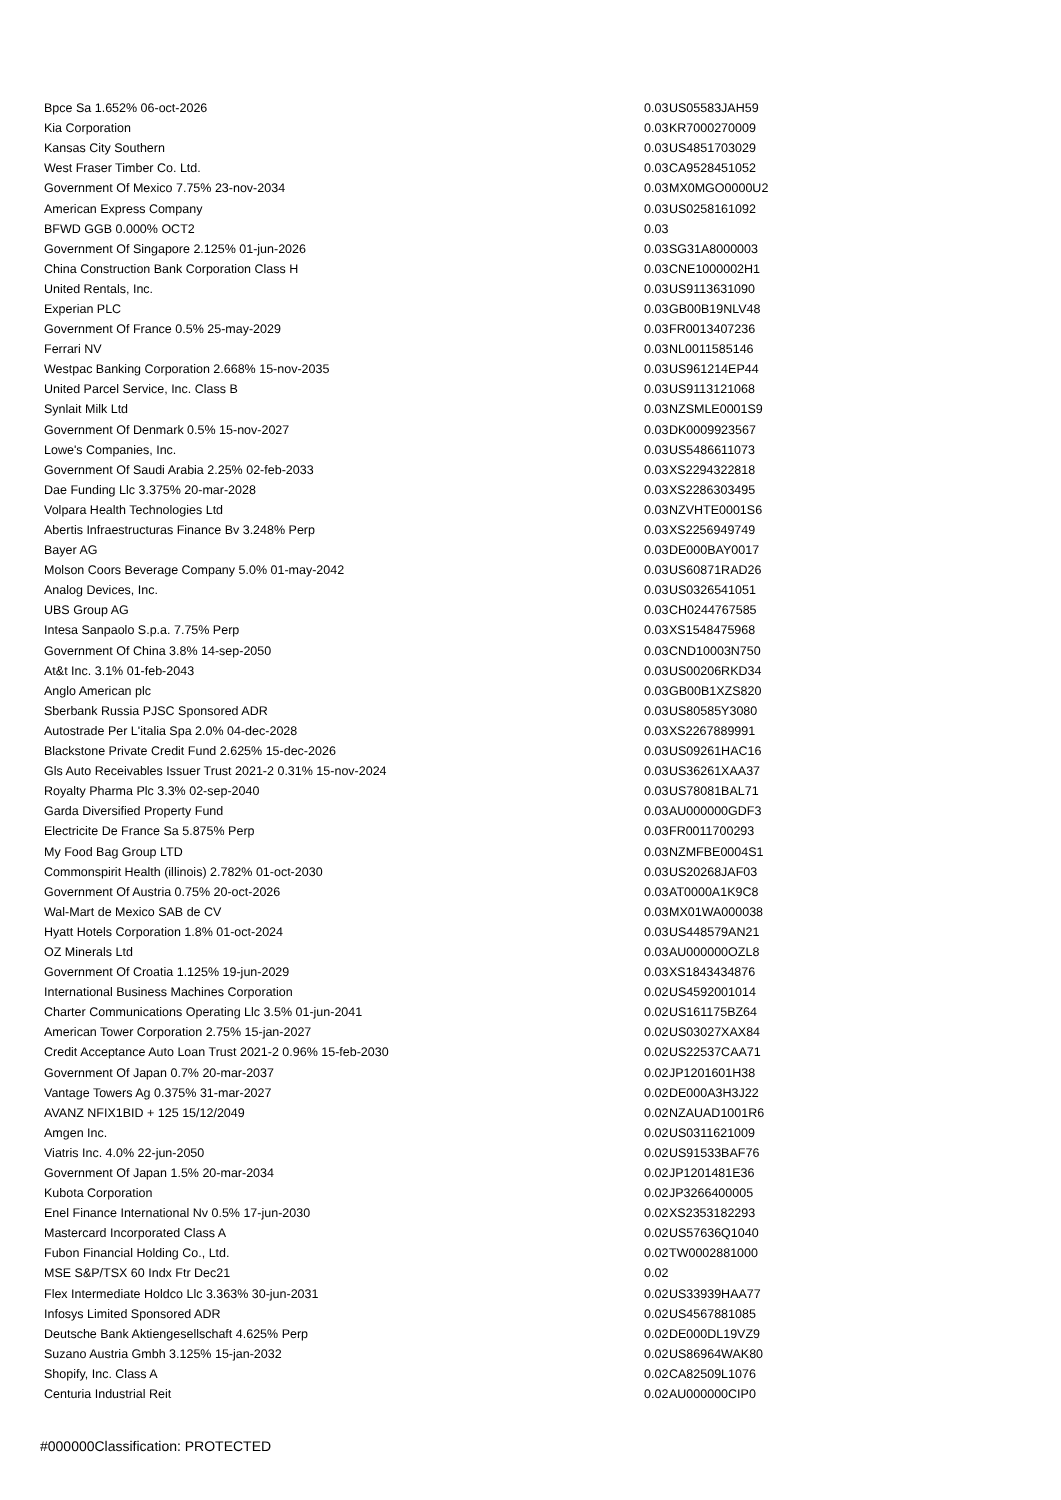| Bpce Sa 1.652% 06-oct-2026 | 0.03 | US05583JAH59 |
| Kia Corporation | 0.03 | KR7000270009 |
| Kansas City Southern | 0.03 | US4851703029 |
| West Fraser Timber Co. Ltd. | 0.03 | CA9528451052 |
| Government Of Mexico 7.75% 23-nov-2034 | 0.03 | MX0MGO0000U2 |
| American Express Company | 0.03 | US0258161092 |
| BFWD GGB 0.000% OCT2 | 0.03 | |
| Government Of Singapore 2.125% 01-jun-2026 | 0.03 | SG31A8000003 |
| China Construction Bank Corporation Class H | 0.03 | CNE1000002H1 |
| United Rentals, Inc. | 0.03 | US9113631090 |
| Experian PLC | 0.03 | GB00B19NLV48 |
| Government Of France 0.5% 25-may-2029 | 0.03 | FR0013407236 |
| Ferrari NV | 0.03 | NL0011585146 |
| Westpac Banking Corporation 2.668% 15-nov-2035 | 0.03 | US961214EP44 |
| United Parcel Service, Inc. Class B | 0.03 | US9113121068 |
| Synlait Milk Ltd | 0.03 | NZSMLE0001S9 |
| Government Of Denmark 0.5% 15-nov-2027 | 0.03 | DK0009923567 |
| Lowe's Companies, Inc. | 0.03 | US5486611073 |
| Government Of Saudi Arabia 2.25% 02-feb-2033 | 0.03 | XS2294322818 |
| Dae Funding Llc 3.375% 20-mar-2028 | 0.03 | XS2286303495 |
| Volpara Health Technologies Ltd | 0.03 | NZVHTE0001S6 |
| Abertis Infraestructuras Finance Bv 3.248% Perp | 0.03 | XS2256949749 |
| Bayer AG | 0.03 | DE000BAY0017 |
| Molson Coors Beverage Company 5.0% 01-may-2042 | 0.03 | US60871RAD26 |
| Analog Devices, Inc. | 0.03 | US0326541051 |
| UBS Group AG | 0.03 | CH0244767585 |
| Intesa Sanpaolo S.p.a. 7.75% Perp | 0.03 | XS1548475968 |
| Government Of China 3.8% 14-sep-2050 | 0.03 | CND10003N750 |
| At&t Inc. 3.1% 01-feb-2043 | 0.03 | US00206RKD34 |
| Anglo American plc | 0.03 | GB00B1XZS820 |
| Sberbank Russia PJSC Sponsored ADR | 0.03 | US80585Y3080 |
| Autostrade Per L'italia Spa 2.0% 04-dec-2028 | 0.03 | XS2267889991 |
| Blackstone Private Credit Fund 2.625% 15-dec-2026 | 0.03 | US09261HAC16 |
| Gls Auto Receivables Issuer Trust 2021-2 0.31% 15-nov-2024 | 0.03 | US36261XAA37 |
| Royalty Pharma Plc 3.3% 02-sep-2040 | 0.03 | US78081BAL71 |
| Garda Diversified Property Fund | 0.03 | AU000000GDF3 |
| Electricite De France Sa 5.875% Perp | 0.03 | FR0011700293 |
| My Food Bag Group LTD | 0.03 | NZMFBE0004S1 |
| Commonspirit Health (illinois) 2.782% 01-oct-2030 | 0.03 | US20268JAF03 |
| Government Of Austria 0.75% 20-oct-2026 | 0.03 | AT0000A1K9C8 |
| Wal-Mart de Mexico SAB de CV | 0.03 | MX01WA000038 |
| Hyatt Hotels Corporation 1.8% 01-oct-2024 | 0.03 | US448579AN21 |
| OZ Minerals Ltd | 0.03 | AU000000OZL8 |
| Government Of Croatia 1.125% 19-jun-2029 | 0.03 | XS1843434876 |
| International Business Machines Corporation | 0.02 | US4592001014 |
| Charter Communications Operating Llc 3.5% 01-jun-2041 | 0.02 | US161175BZ64 |
| American Tower Corporation 2.75% 15-jan-2027 | 0.02 | US03027XAX84 |
| Credit Acceptance Auto Loan Trust 2021-2 0.96% 15-feb-2030 | 0.02 | US22537CAA71 |
| Government Of Japan 0.7% 20-mar-2037 | 0.02 | JP1201601H38 |
| Vantage Towers Ag 0.375% 31-mar-2027 | 0.02 | DE000A3H3J22 |
| AVANZ NFIX1BID + 125 15/12/2049 | 0.02 | NZAUAD1001R6 |
| Amgen Inc. | 0.02 | US0311621009 |
| Viatris Inc. 4.0% 22-jun-2050 | 0.02 | US91533BAF76 |
| Government Of Japan 1.5% 20-mar-2034 | 0.02 | JP1201481E36 |
| Kubota Corporation | 0.02 | JP3266400005 |
| Enel Finance International Nv 0.5% 17-jun-2030 | 0.02 | XS2353182293 |
| Mastercard Incorporated Class A | 0.02 | US57636Q1040 |
| Fubon Financial Holding Co., Ltd. | 0.02 | TW0002881000 |
| MSE S&P/TSX 60 Indx Ftr Dec21 | 0.02 | |
| Flex Intermediate Holdco Llc 3.363% 30-jun-2031 | 0.02 | US33939HAA77 |
| Infosys Limited Sponsored ADR | 0.02 | US4567881085 |
| Deutsche Bank Aktiengesellschaft 4.625% Perp | 0.02 | DE000DL19VZ9 |
| Suzano Austria Gmbh 3.125% 15-jan-2032 | 0.02 | US86964WAK80 |
| Shopify, Inc. Class A | 0.02 | CA82509L1076 |
| Centuria Industrial Reit | 0.02 | AU000000CIP0 |
#000000Classification: PROTECTED